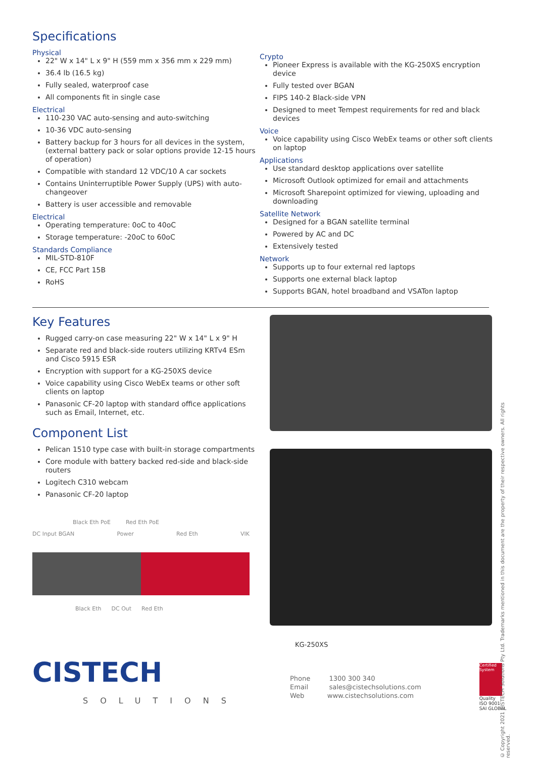Specifications
Physical
22" W x 14" L x 9" H (559 mm x 356 mm x 229 mm)
36.4 lb (16.5 kg)
Fully sealed, waterproof case
All components fit in single case
Electrical
110-230 VAC auto-sensing and auto-switching
10-36 VDC auto-sensing
Battery backup for 3 hours for all devices in the system, (external battery pack or solar options provide 12-15 hours of operation)
Compatible with standard 12 VDC/10 A car sockets
Contains Uninterruptible Power Supply (UPS) with auto-changeover
Battery is user accessible and removable
Electrical
Operating temperature: 0oC to 40oC
Storage temperature: -20oC to 60oC
Standards Compliance
MIL-STD-810F
CE, FCC Part 15B
RoHS
Crypto
Pioneer Express is available with the KG-250XS encryption device
Fully tested over BGAN
FIPS 140-2 Black-side VPN
Designed to meet Tempest requirements for red and black devices
Voice
Voice capability using Cisco WebEx teams or other soft clients on laptop
Applications
Use standard desktop applications over satellite
Microsoft Outlook optimized for email and attachments
Microsoft Sharepoint optimized for viewing, uploading and downloading
Satellite Network
Designed for a BGAN satellite terminal
Powered by AC and DC
Extensively tested
Network
Supports up to four external red laptops
Supports one external black laptop
Supports BGAN, hotel broadband and VSATon laptop
Key Features
Rugged carry-on case measuring 22" W x 14" L x 9" H
Separate red and black-side routers utilizing KRTv4 ESm and Cisco 5915 ESR
Encryption with support for a KG-250XS device
Voice capability using Cisco WebEx teams or other soft clients on laptop
Panasonic CF-20 laptop with standard office applications such as Email, Internet, etc.
Component List
Pelican 1510 type case with built-in storage compartments
Core module with battery backed red-side and black-side routers
Logitech C310 webcam
Panasonic CF-20 laptop
Black Eth PoE Red Eth PoE
DC Input BGAN Power Red Eth VIK
Black Eth DC Out Red Eth
KG-250XS
CISTECH
SOLUTIONS
Phone 1300 300 340
Email sales@cistechsolutions.com
Web www.cistechsolutions.com
Certified System
Quality
ISO 9001
SAI GLOBAL
© Copyright 2021 CISTECH Solutions Pty Ltd. Trademarks mentioned in this document are the property of their respective owners. All rights reserved.